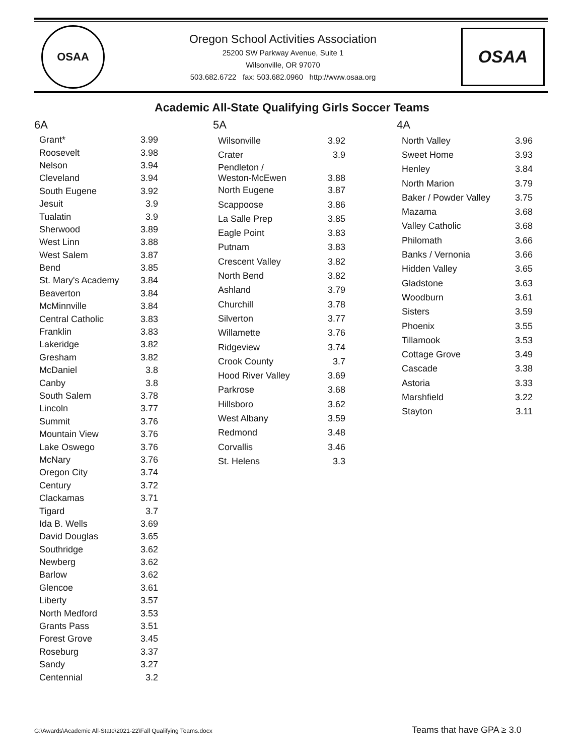OSAA
Oregon School Activities Association
25200 SW Parkway Avenue, Suite 1
Wilsonville, OR 97070
503.682.6722 fax: 503.682.0960 http://www.osaa.org
OSAA
Academic All-State Qualifying Girls Soccer Teams
6A
| Grant* | 3.99 |
| Roosevelt | 3.98 |
| Nelson | 3.94 |
| Cleveland | 3.94 |
| South Eugene | 3.92 |
| Jesuit | 3.9 |
| Tualatin | 3.9 |
| Sherwood | 3.89 |
| West Linn | 3.88 |
| West Salem | 3.87 |
| Bend | 3.85 |
| St. Mary's Academy | 3.84 |
| Beaverton | 3.84 |
| McMinnville | 3.84 |
| Central Catholic | 3.83 |
| Franklin | 3.83 |
| Lakeridge | 3.82 |
| Gresham | 3.82 |
| McDaniel | 3.8 |
| Canby | 3.8 |
| South Salem | 3.78 |
| Lincoln | 3.77 |
| Summit | 3.76 |
| Mountain View | 3.76 |
| Lake Oswego | 3.76 |
| McNary | 3.76 |
| Oregon City | 3.74 |
| Century | 3.72 |
| Clackamas | 3.71 |
| Tigard | 3.7 |
| Ida B. Wells | 3.69 |
| David Douglas | 3.65 |
| Southridge | 3.62 |
| Newberg | 3.62 |
| Barlow | 3.62 |
| Glencoe | 3.61 |
| Liberty | 3.57 |
| North Medford | 3.53 |
| Grants Pass | 3.51 |
| Forest Grove | 3.45 |
| Roseburg | 3.37 |
| Sandy | 3.27 |
| Centennial | 3.2 |
5A
| Wilsonville | 3.92 |
| Crater | 3.9 |
| Pendleton / Weston-McEwen | 3.88 |
| North Eugene | 3.87 |
| Scappoose | 3.86 |
| La Salle Prep | 3.85 |
| Eagle Point | 3.83 |
| Putnam | 3.83 |
| Crescent Valley | 3.82 |
| North Bend | 3.82 |
| Ashland | 3.79 |
| Churchill | 3.78 |
| Silverton | 3.77 |
| Willamette | 3.76 |
| Ridgeview | 3.74 |
| Crook County | 3.7 |
| Hood River Valley | 3.69 |
| Parkrose | 3.68 |
| Hillsboro | 3.62 |
| West Albany | 3.59 |
| Redmond | 3.48 |
| Corvallis | 3.46 |
| St. Helens | 3.3 |
4A
| North Valley | 3.96 |
| Sweet Home | 3.93 |
| Henley | 3.84 |
| North Marion | 3.79 |
| Baker / Powder Valley | 3.75 |
| Mazama | 3.68 |
| Valley Catholic | 3.68 |
| Philomath | 3.66 |
| Banks / Vernonia | 3.66 |
| Hidden Valley | 3.65 |
| Gladstone | 3.63 |
| Woodburn | 3.61 |
| Sisters | 3.59 |
| Phoenix | 3.55 |
| Tillamook | 3.53 |
| Cottage Grove | 3.49 |
| Cascade | 3.38 |
| Astoria | 3.33 |
| Marshfield | 3.22 |
| Stayton | 3.11 |
G:\Awards\Academic All-State\2021-22\Fall Qualifying Teams.docx
Teams that have GPA ≥ 3.0